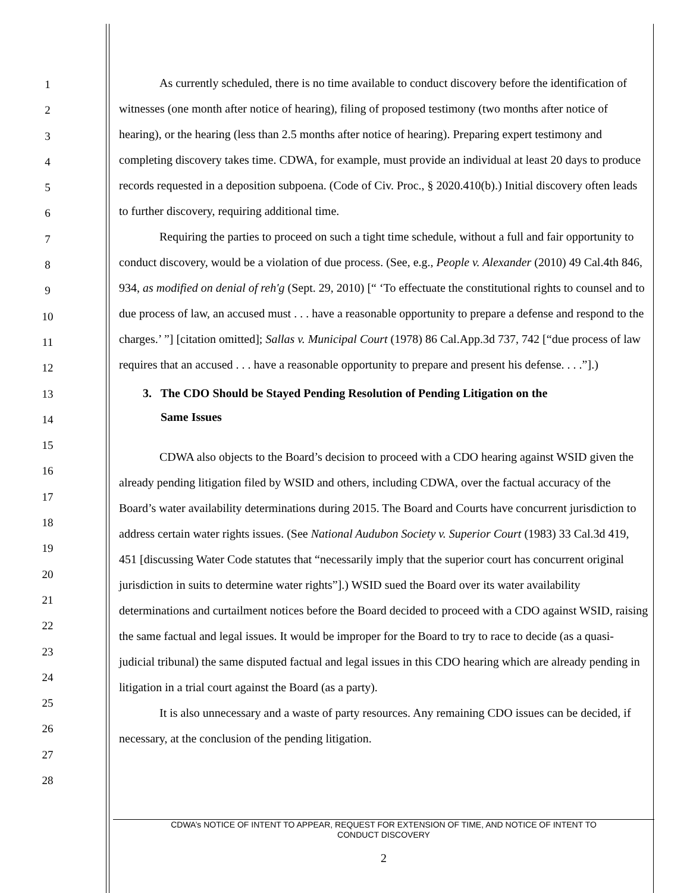1
2
3
4
5
6
7
8
9
10
11
12
13
14
15
16
17
18
19
20
21
22
23
24
25
26
27
28
As currently scheduled, there is no time available to conduct discovery before the identification of witnesses (one month after notice of hearing), filing of proposed testimony (two months after notice of hearing), or the hearing (less than 2.5 months after notice of hearing). Preparing expert testimony and completing discovery takes time. CDWA, for example, must provide an individual at least 20 days to produce records requested in a deposition subpoena. (Code of Civ. Proc., § 2020.410(b).) Initial discovery often leads to further discovery, requiring additional time.
Requiring the parties to proceed on such a tight time schedule, without a full and fair opportunity to conduct discovery, would be a violation of due process. (See, e.g., People v. Alexander (2010) 49 Cal.4th 846, 934, as modified on denial of reh'g (Sept. 29, 2010) [“ ‘To effectuate the constitutional rights to counsel and to due process of law, an accused must . . . have a reasonable opportunity to prepare a defense and respond to the charges.’ ”] [citation omitted]; Sallas v. Municipal Court (1978) 86 Cal.App.3d 737, 742 [“due process of law requires that an accused . . . have a reasonable opportunity to prepare and present his defense. . . .”].)
3. The CDO Should be Stayed Pending Resolution of Pending Litigation on the
Same Issues
CDWA also objects to the Board’s decision to proceed with a CDO hearing against WSID given the already pending litigation filed by WSID and others, including CDWA, over the factual accuracy of the Board’s water availability determinations during 2015. The Board and Courts have concurrent jurisdiction to address certain water rights issues. (See National Audubon Society v. Superior Court (1983) 33 Cal.3d 419, 451 [discussing Water Code statutes that “necessarily imply that the superior court has concurrent original jurisdiction in suits to determine water rights”].) WSID sued the Board over its water availability determinations and curtailment notices before the Board decided to proceed with a CDO against WSID, raising the same factual and legal issues. It would be improper for the Board to try to race to decide (as a quasi-judicial tribunal) the same disputed factual and legal issues in this CDO hearing which are already pending in litigation in a trial court against the Board (as a party).
It is also unnecessary and a waste of party resources. Any remaining CDO issues can be decided, if necessary, at the conclusion of the pending litigation.
CDWA’s NOTICE OF INTENT TO APPEAR, REQUEST FOR EXTENSION OF TIME, AND NOTICE OF INTENT TO
CONDUCT DISCOVERY
2